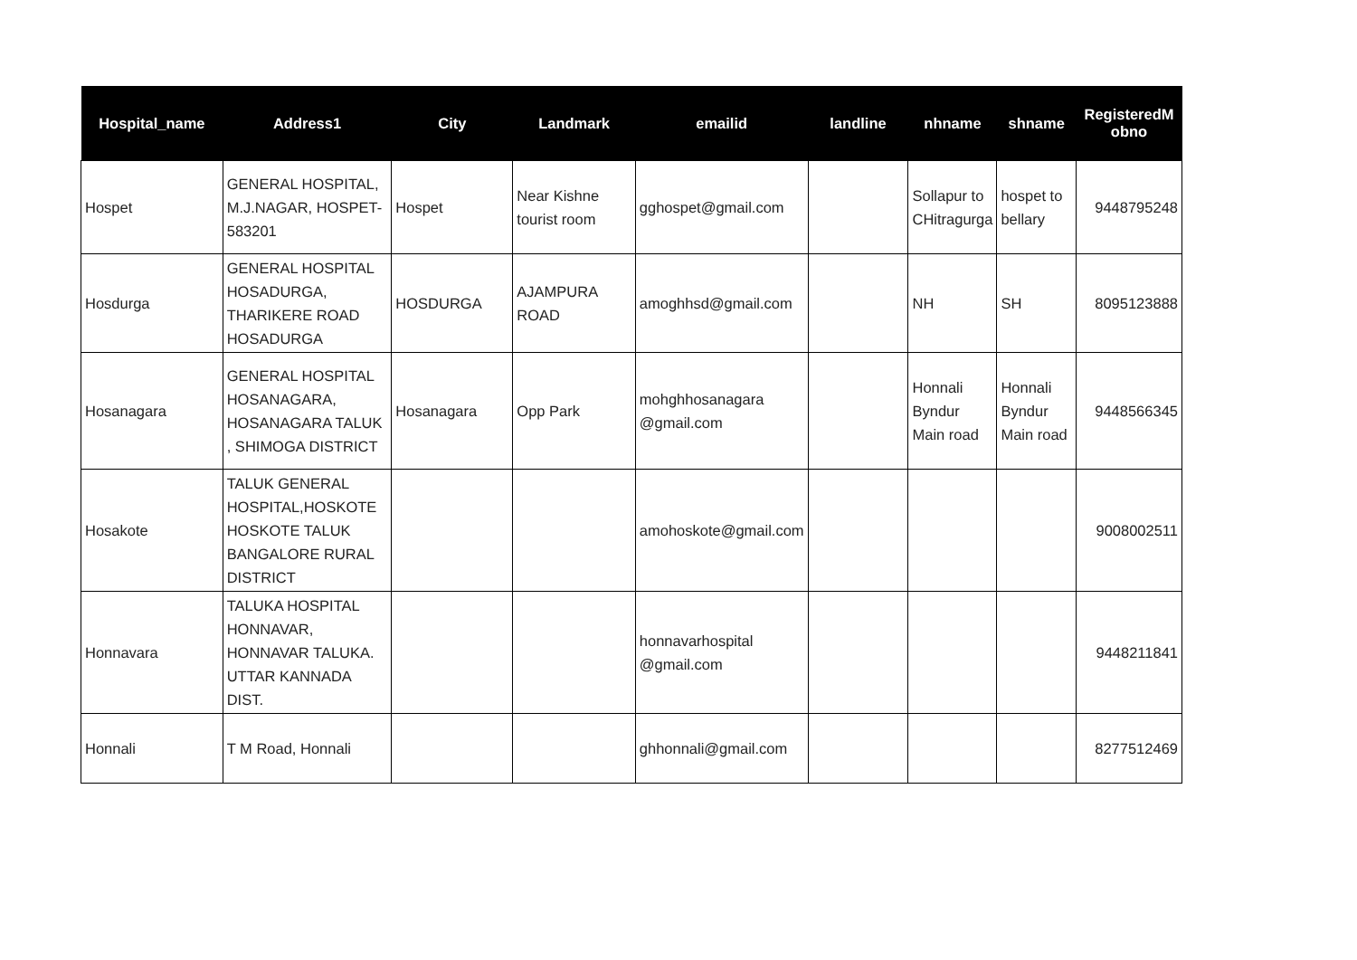| Hospital_name | Address1 | City | Landmark | emailid | landline | nhname | shname | RegisteredM obno |
| --- | --- | --- | --- | --- | --- | --- | --- | --- |
| Hospet | GENERAL HOSPITAL, M.J.NAGAR, HOSPET-583201 | Hospet | Near Kishne tourist room | gghospet@gmail.com | | Sollapur to CHitragurga | hospet to bellary | 9448795248 |
| Hosdurga | GENERAL HOSPITAL HOSADURGA, THARIKERE ROAD HOSADURGA | HOSDURGA | AJAMPURA ROAD | amoghhsd@gmail.com | | NH | SH | 8095123888 |
| Hosanagara | GENERAL HOSPITAL HOSANAGARA, HOSANAGARA TALUK , SHIMOGA DISTRICT | Hosanagara | Opp Park | mohghhosanagara @gmail.com | | Honnali Byndur Main road | Honnali Byndur Main road | 9448566345 |
| Hosakote | TALUK GENERAL HOSPITAL,HOSKOTE HOSKOTE TALUK BANGALORE RURAL DISTRICT | | | amohoskote@gmail.com | | | | 9008002511 |
| Honnavara | TALUKA HOSPITAL HONNAVAR, HONNAVAR TALUKA. UTTAR KANNADA DIST. | | | honnavarhospital @gmail.com | | | | 9448211841 |
| Honnali | T M Road, Honnali | | | ghhonnali@gmail.com | | | | 8277512469 |